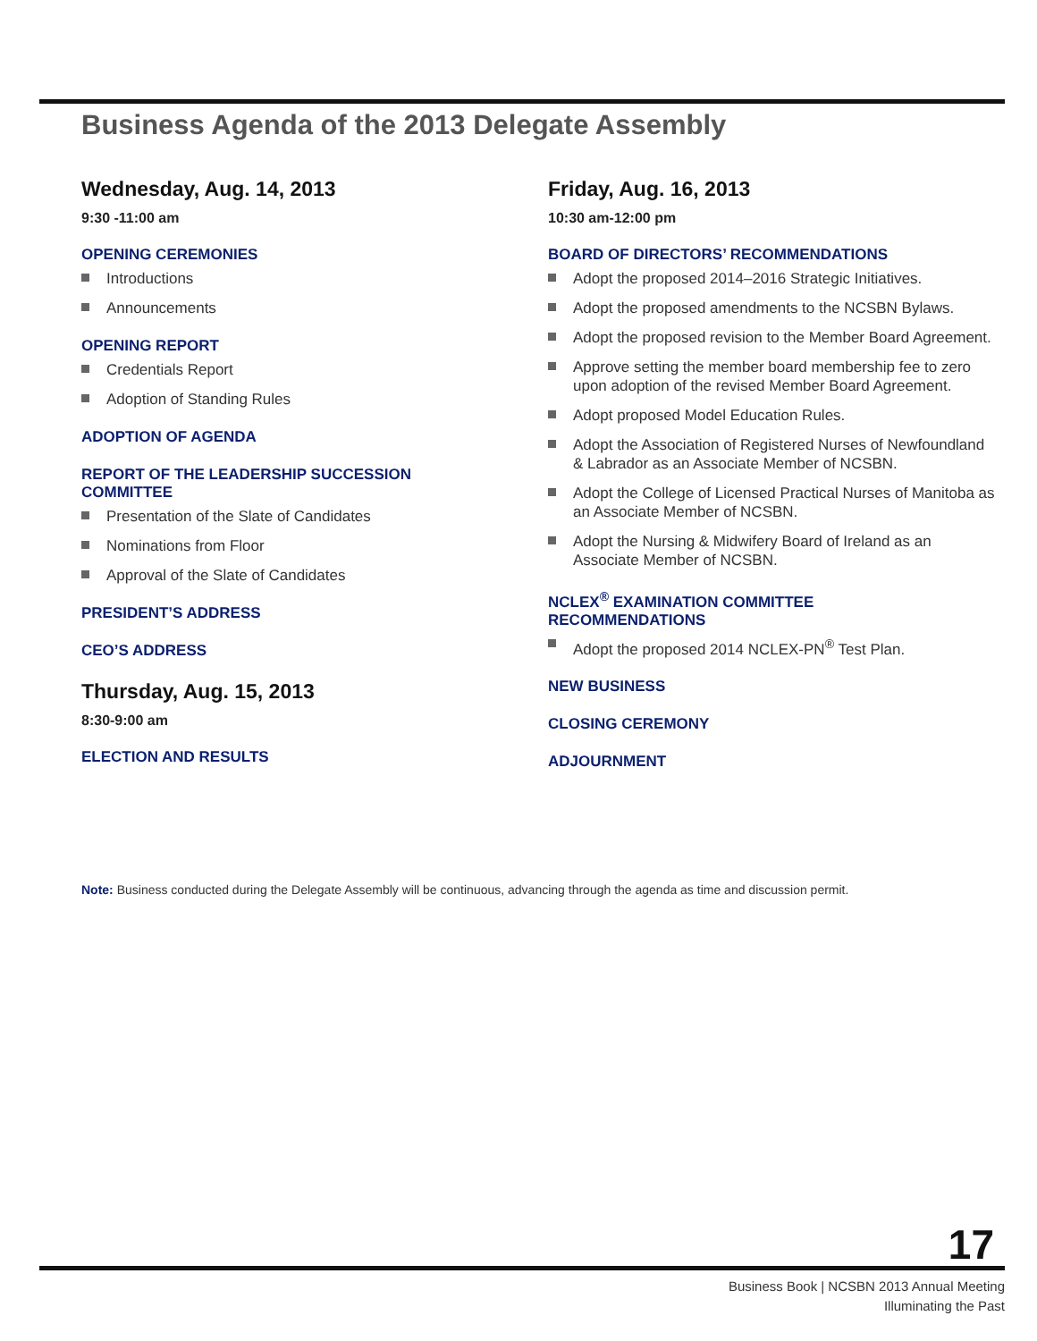Business Agenda of the 2013 Delegate Assembly
Wednesday, Aug. 14, 2013
9:30 -11:00 am
OPENING CEREMONIES
Introductions
Announcements
OPENING REPORT
Credentials Report
Adoption of Standing Rules
ADOPTION OF AGENDA
REPORT OF THE LEADERSHIP SUCCESSION
COMMITTEE
Presentation of the Slate of Candidates
Nominations from Floor
Approval of the Slate of Candidates
PRESIDENT’S ADDRESS
CEO’S ADDRESS
Thursday, Aug. 15, 2013
8:30-9:00 am
ELECTION AND RESULTS
Friday, Aug. 16, 2013
10:30 am-12:00 pm
BOARD OF DIRECTORS’ RECOMMENDATIONS
Adopt the proposed 2014–2016 Strategic Initiatives.
Adopt the proposed amendments to the NCSBN Bylaws.
Adopt the proposed revision to the Member Board Agreement.
Approve setting the member board membership fee to zero upon adoption of the revised Member Board Agreement.
Adopt proposed Model Education Rules.
Adopt the Association of Registered Nurses of Newfoundland & Labrador as an Associate Member of NCSBN.
Adopt the College of Licensed Practical Nurses of Manitoba as an Associate Member of NCSBN.
Adopt the Nursing & Midwifery Board of Ireland as an Associate Member of NCSBN.
NCLEX<sup>®</sup> EXAMINATION COMMITTEE
RECOMMENDATIONS
Adopt the proposed 2014 NCLEX-PN<sup>®</sup> Test Plan.
NEW BUSINESS
CLOSING CEREMONY
ADJOURNMENT
Note: Business conducted during the Delegate Assembly will be continuous, advancing through the agenda as time and discussion permit.
17
Business Book | NCSBN 2013 Annual Meeting
Illuminating the Past